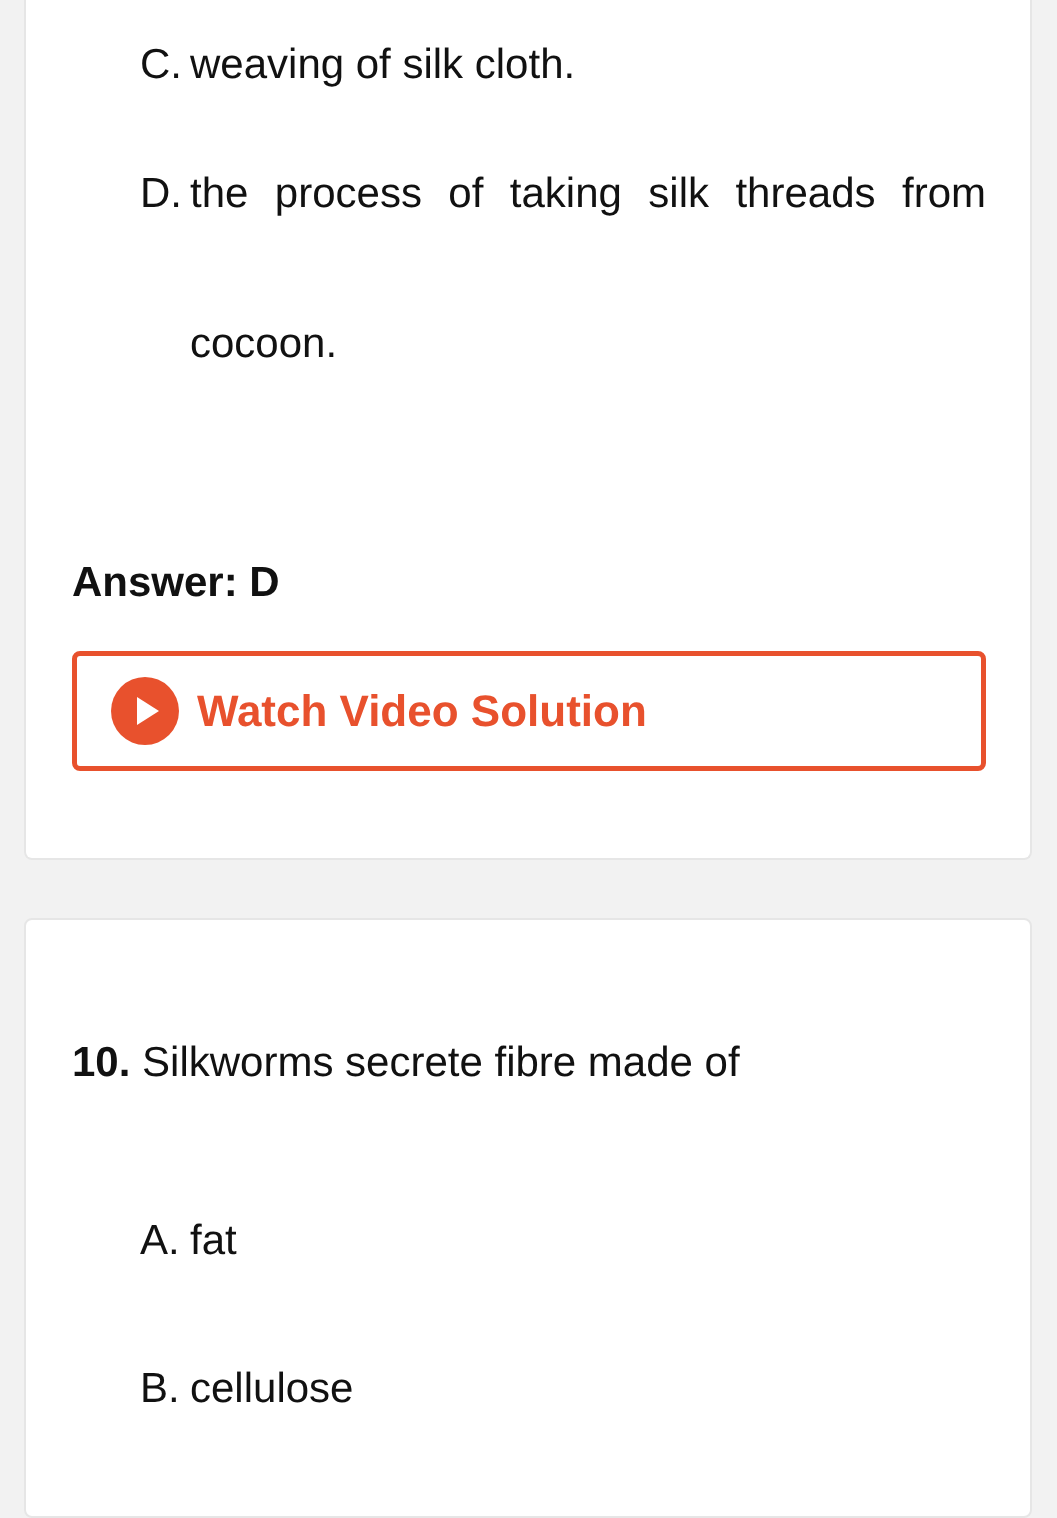C. weaving of silk cloth.
D. the process of taking silk threads from cocoon.
Answer: D
Watch Video Solution
10. Silkworms secrete fibre made of
A. fat
B. cellulose